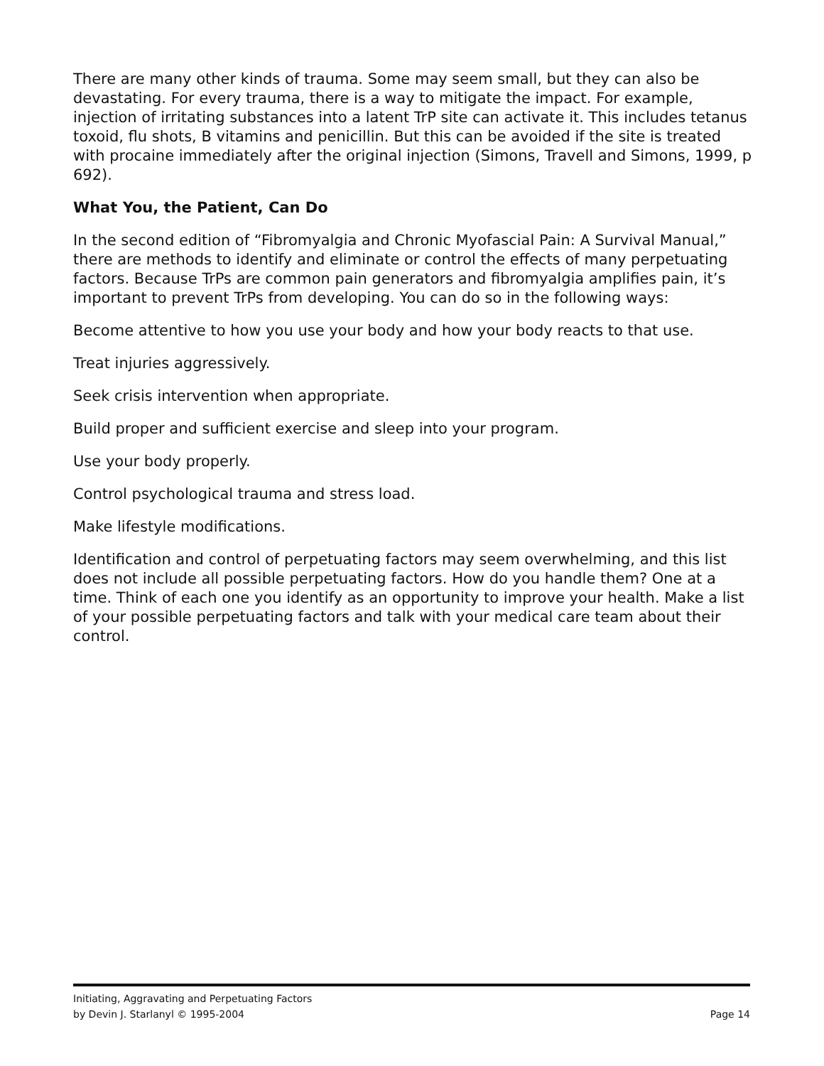There are many other kinds of trauma. Some may seem small, but they can also be devastating. For every trauma, there is a way to mitigate the impact. For example, injection of irritating substances into a latent TrP site can activate it. This includes tetanus toxoid, flu shots, B vitamins and penicillin. But this can be avoided if the site is treated with procaine immediately after the original injection (Simons, Travell and Simons, 1999, p 692).
What You, the Patient, Can Do
In the second edition of “Fibromyalgia and Chronic Myofascial Pain: A Survival Manual,” there are methods to identify and eliminate or control the effects of many perpetuating factors. Because TrPs are common pain generators and fibromyalgia amplifies pain, it’s important to prevent TrPs from developing. You can do so in the following ways:
Become attentive to how you use your body and how your body reacts to that use.
Treat injuries aggressively.
Seek crisis intervention when appropriate.
Build proper and sufficient exercise and sleep into your program.
Use your body properly.
Control psychological trauma and stress load.
Make lifestyle modifications.
Identification and control of perpetuating factors may seem overwhelming, and this list does not include all possible perpetuating factors. How do you handle them? One at a time. Think of each one you identify as an opportunity to improve your health. Make a list of your possible perpetuating factors and talk with your medical care team about their control.
Initiating, Aggravating and Perpetuating Factors
by Devin J. Starlanyl © 1995-2004 Page 14